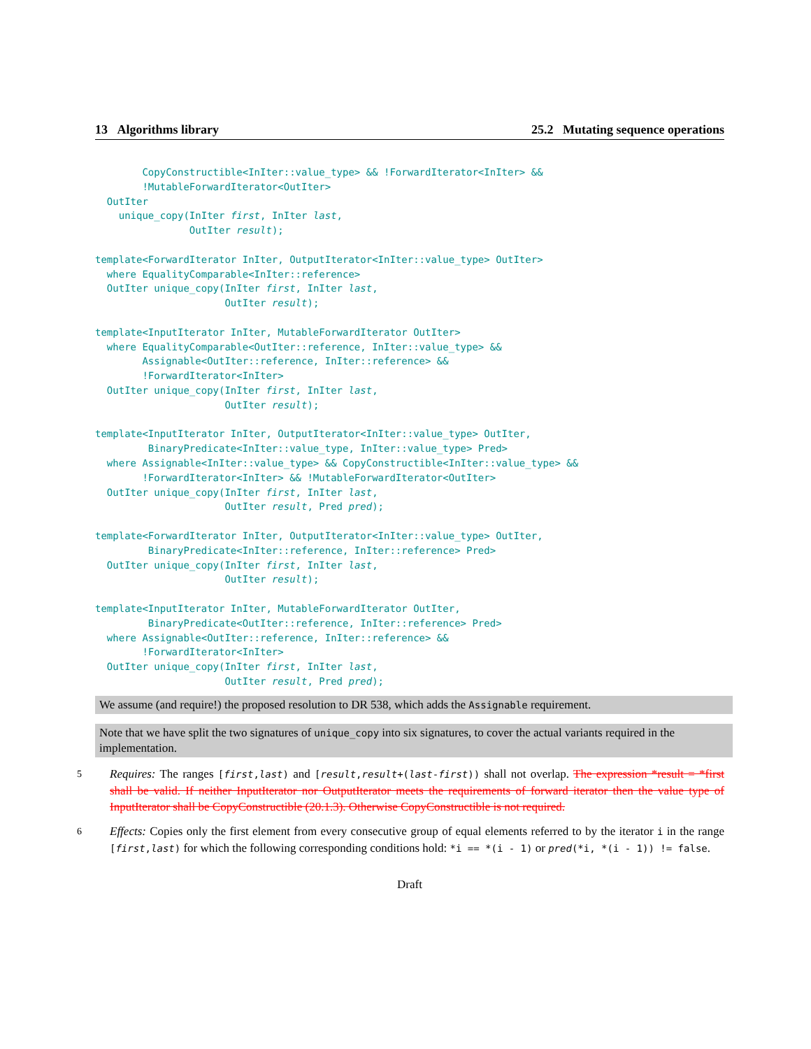13 Algorithms library 25.2 Mutating sequence operations
        CopyConstructible<InIter::value_type> && !ForwardIterator<InIter> &&
        !MutableForwardIterator<OutIter>
  OutIter
    unique_copy(InIter first, InIter last,
                OutIter result);

template<ForwardIterator InIter, OutputIterator<InIter::value_type> OutIter>
  where EqualityComparable<InIter::reference>
  OutIter unique_copy(InIter first, InIter last,
                      OutIter result);

template<InputIterator InIter, MutableForwardIterator OutIter>
  where EqualityComparable<OutIter::reference, InIter::value_type> &&
        Assignable<OutIter::reference, InIter::reference> &&
        !ForwardIterator<InIter>
  OutIter unique_copy(InIter first, InIter last,
                      OutIter result);

template<InputIterator InIter, OutputIterator<InIter::value_type> OutIter,
         BinaryPredicate<InIter::value_type, InIter::value_type> Pred>
  where Assignable<InIter::value_type> && CopyConstructible<InIter::value_type> &&
        !ForwardIterator<InIter> && !MutableForwardIterator<OutIter>
  OutIter unique_copy(InIter first, InIter last,
                      OutIter result, Pred pred);

template<ForwardIterator InIter, OutputIterator<InIter::value_type> OutIter,
         BinaryPredicate<InIter::reference, InIter::reference> Pred>
  OutIter unique_copy(InIter first, InIter last,
                      OutIter result);

template<InputIterator InIter, MutableForwardIterator OutIter,
         BinaryPredicate<OutIter::reference, InIter::reference> Pred>
  where Assignable<OutIter::reference, InIter::reference> &&
        !ForwardIterator<InIter>
  OutIter unique_copy(InIter first, InIter last,
                      OutIter result, Pred pred);
We assume (and require!) the proposed resolution to DR 538, which adds the Assignable requirement.
Note that we have split the two signatures of unique_copy into six signatures, to cover the actual variants required in the implementation.
5
Requires: The ranges [first,last) and [result,result+(last-first)) shall not overlap. The expression *result = *first shall be valid. If neither InputIterator nor OutputIterator meets the requirements of forward iterator then the value type of InputIterator shall be CopyConstructible (20.1.3). Otherwise CopyConstructible is not required.
6
Effects: Copies only the first element from every consecutive group of equal elements referred to by the iterator i in the range [first,last) for which the following corresponding conditions hold: *i == *(i - 1) or pred(*i, *(i - 1)) != false.
Draft